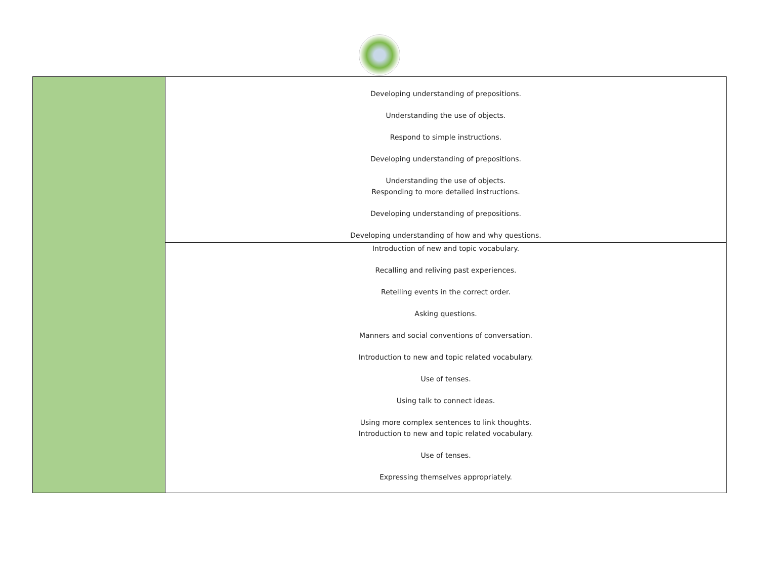| | Developing understanding of prepositions. Understanding the use of objects. Respond to simple instructions. Developing understanding of prepositions. Understanding the use of objects. Responding to more detailed instructions. Developing understanding of prepositions. Developing understanding of how and why questions. |
| | Introduction of new and topic vocabulary. Recalling and reliving past experiences. Retelling events in the correct order. Asking questions. Manners and social conventions of conversation. Introduction to new and topic related vocabulary. Use of tenses. Using talk to connect ideas. Using more complex sentences to link thoughts. Introduction to new and topic related vocabulary. Use of tenses. Expressing themselves appropriately. |